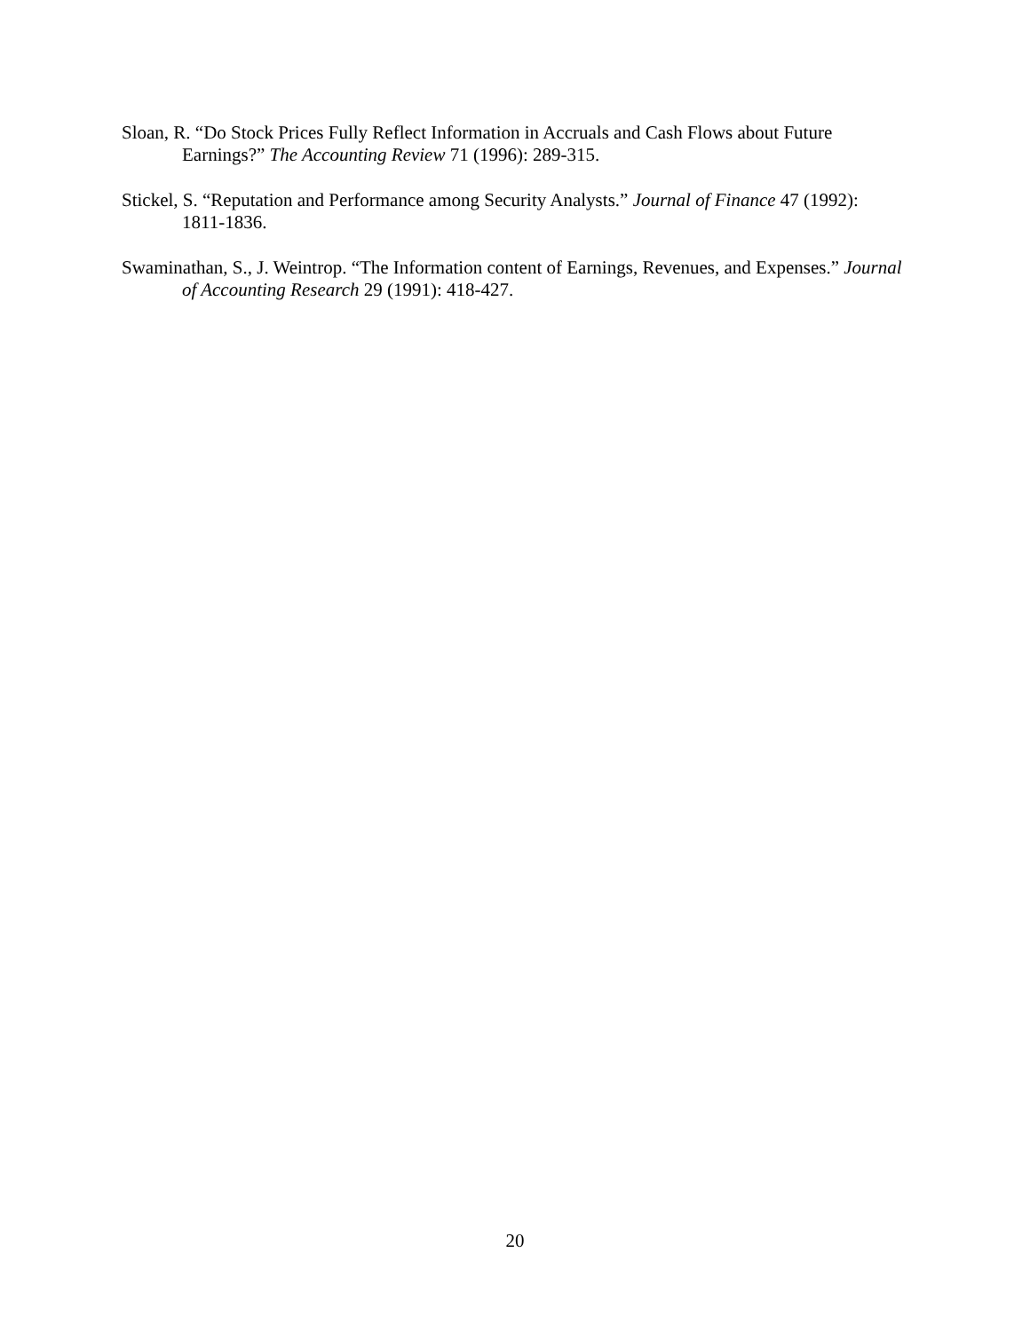Sloan, R. “Do Stock Prices Fully Reflect Information in Accruals and Cash Flows about Future Earnings?” The Accounting Review 71 (1996): 289-315.
Stickel, S. “Reputation and Performance among Security Analysts.” Journal of Finance 47 (1992): 1811-1836.
Swaminathan, S., J. Weintrop. “The Information content of Earnings, Revenues, and Expenses.” Journal of Accounting Research 29 (1991): 418-427.
20